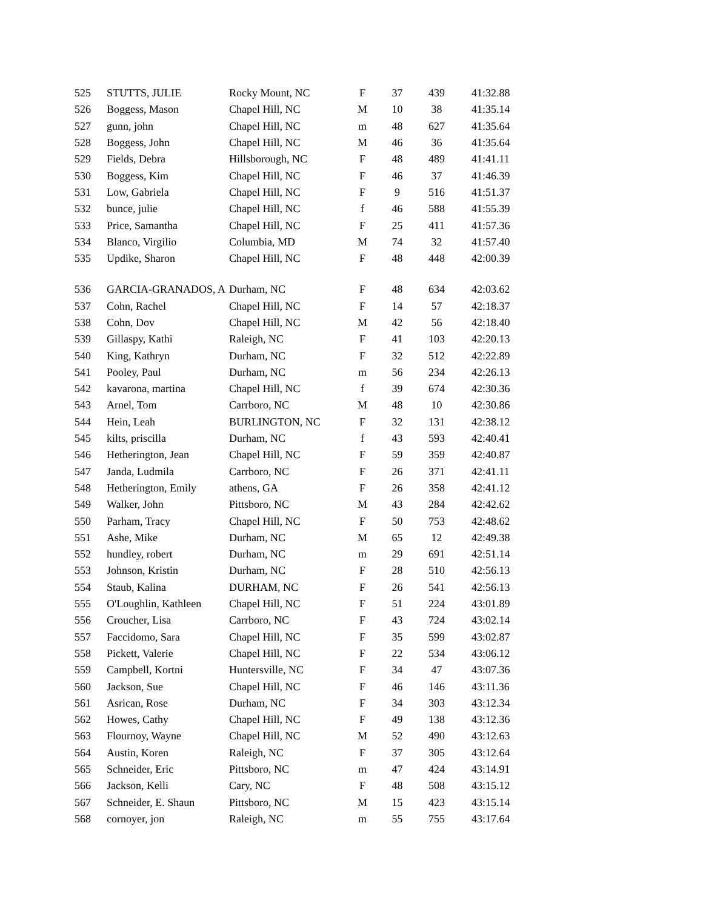| 525 | STUTTS, JULIE | Rocky Mount, NC | F | 37 | 439 | 41:32.88 |
| 526 | Boggess, Mason | Chapel Hill, NC | M | 10 | 38 | 41:35.14 |
| 527 | gunn, john | Chapel Hill, NC | m | 48 | 627 | 41:35.64 |
| 528 | Boggess, John | Chapel Hill, NC | M | 46 | 36 | 41:35.64 |
| 529 | Fields, Debra | Hillsborough, NC | F | 48 | 489 | 41:41.11 |
| 530 | Boggess, Kim | Chapel Hill, NC | F | 46 | 37 | 41:46.39 |
| 531 | Low, Gabriela | Chapel Hill, NC | F | 9 | 516 | 41:51.37 |
| 532 | bunce, julie | Chapel Hill, NC | f | 46 | 588 | 41:55.39 |
| 533 | Price, Samantha | Chapel Hill, NC | F | 25 | 411 | 41:57.36 |
| 534 | Blanco, Virgilio | Columbia, MD | M | 74 | 32 | 41:57.40 |
| 535 | Updike, Sharon | Chapel Hill, NC | F | 48 | 448 | 42:00.39 |
| 536 | GARCIA-GRANADOS, A | Durham, NC | F | 48 | 634 | 42:03.62 |
| 537 | Cohn, Rachel | Chapel Hill, NC | F | 14 | 57 | 42:18.37 |
| 538 | Cohn, Dov | Chapel Hill, NC | M | 42 | 56 | 42:18.40 |
| 539 | Gillaspy, Kathi | Raleigh, NC | F | 41 | 103 | 42:20.13 |
| 540 | King, Kathryn | Durham, NC | F | 32 | 512 | 42:22.89 |
| 541 | Pooley, Paul | Durham, NC | m | 56 | 234 | 42:26.13 |
| 542 | kavarona, martina | Chapel Hill, NC | f | 39 | 674 | 42:30.36 |
| 543 | Arnel, Tom | Carrboro, NC | M | 48 | 10 | 42:30.86 |
| 544 | Hein, Leah | BURLINGTON, NC | F | 32 | 131 | 42:38.12 |
| 545 | kilts, priscilla | Durham, NC | f | 43 | 593 | 42:40.41 |
| 546 | Hetherington, Jean | Chapel Hill, NC | F | 59 | 359 | 42:40.87 |
| 547 | Janda, Ludmila | Carrboro, NC | F | 26 | 371 | 42:41.11 |
| 548 | Hetherington, Emily | athens, GA | F | 26 | 358 | 42:41.12 |
| 549 | Walker, John | Pittsboro, NC | M | 43 | 284 | 42:42.62 |
| 550 | Parham, Tracy | Chapel Hill, NC | F | 50 | 753 | 42:48.62 |
| 551 | Ashe, Mike | Durham, NC | M | 65 | 12 | 42:49.38 |
| 552 | hundley, robert | Durham, NC | m | 29 | 691 | 42:51.14 |
| 553 | Johnson, Kristin | Durham, NC | F | 28 | 510 | 42:56.13 |
| 554 | Staub, Kalina | DURHAM, NC | F | 26 | 541 | 42:56.13 |
| 555 | O'Loughlin, Kathleen | Chapel Hill, NC | F | 51 | 224 | 43:01.89 |
| 556 | Croucher, Lisa | Carrboro, NC | F | 43 | 724 | 43:02.14 |
| 557 | Faccidomo, Sara | Chapel Hill, NC | F | 35 | 599 | 43:02.87 |
| 558 | Pickett, Valerie | Chapel Hill, NC | F | 22 | 534 | 43:06.12 |
| 559 | Campbell, Kortni | Huntersville, NC | F | 34 | 47 | 43:07.36 |
| 560 | Jackson, Sue | Chapel Hill, NC | F | 46 | 146 | 43:11.36 |
| 561 | Asrican, Rose | Durham, NC | F | 34 | 303 | 43:12.34 |
| 562 | Howes, Cathy | Chapel Hill, NC | F | 49 | 138 | 43:12.36 |
| 563 | Flournoy, Wayne | Chapel Hill, NC | M | 52 | 490 | 43:12.63 |
| 564 | Austin, Koren | Raleigh, NC | F | 37 | 305 | 43:12.64 |
| 565 | Schneider, Eric | Pittsboro, NC | m | 47 | 424 | 43:14.91 |
| 566 | Jackson, Kelli | Cary, NC | F | 48 | 508 | 43:15.12 |
| 567 | Schneider, E. Shaun | Pittsboro, NC | M | 15 | 423 | 43:15.14 |
| 568 | cornoyer, jon | Raleigh, NC | m | 55 | 755 | 43:17.64 |